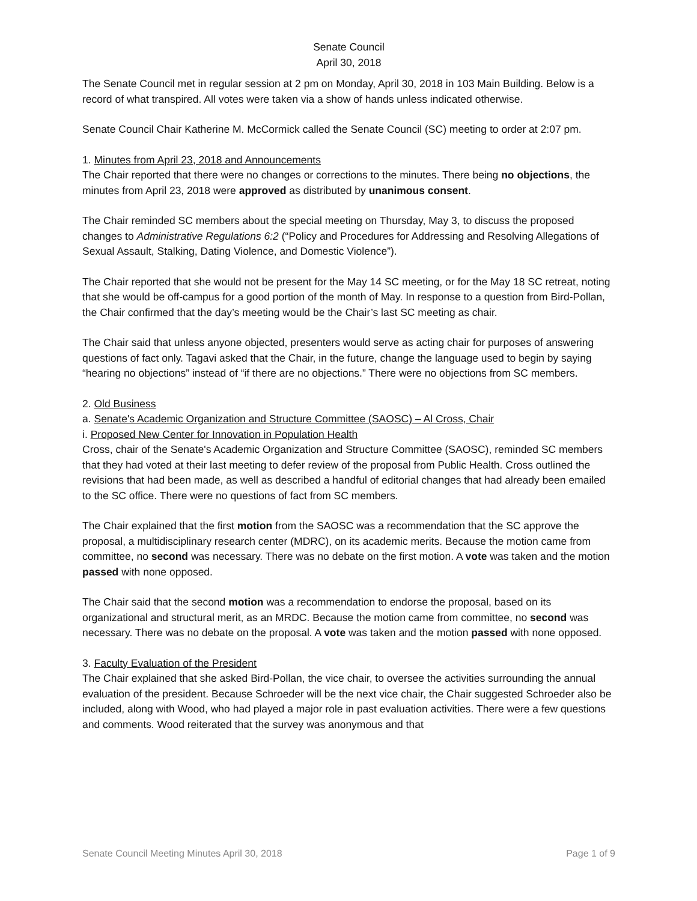Senate Council
April 30, 2018
The Senate Council met in regular session at 2 pm on Monday, April 30, 2018 in 103 Main Building. Below is a record of what transpired. All votes were taken via a show of hands unless indicated otherwise.
Senate Council Chair Katherine M. McCormick called the Senate Council (SC) meeting to order at 2:07 pm.
1. Minutes from April 23, 2018 and Announcements
The Chair reported that there were no changes or corrections to the minutes. There being no objections, the minutes from April 23, 2018 were approved as distributed by unanimous consent.
The Chair reminded SC members about the special meeting on Thursday, May 3, to discuss the proposed changes to Administrative Regulations 6:2 (“Policy and Procedures for Addressing and Resolving Allegations of Sexual Assault, Stalking, Dating Violence, and Domestic Violence”).
The Chair reported that she would not be present for the May 14 SC meeting, or for the May 18 SC retreat, noting that she would be off-campus for a good portion of the month of May. In response to a question from Bird-Pollan, the Chair confirmed that the day’s meeting would be the Chair’s last SC meeting as chair.
The Chair said that unless anyone objected, presenters would serve as acting chair for purposes of answering questions of fact only. Tagavi asked that the Chair, in the future, change the language used to begin by saying “hearing no objections” instead of “if there are no objections.” There were no objections from SC members.
2. Old Business
a. Senate's Academic Organization and Structure Committee (SAOSC) – Al Cross, Chair
i. Proposed New Center for Innovation in Population Health
Cross, chair of the Senate's Academic Organization and Structure Committee (SAOSC), reminded SC members that they had voted at their last meeting to defer review of the proposal from Public Health. Cross outlined the revisions that had been made, as well as described a handful of editorial changes that had already been emailed to the SC office. There were no questions of fact from SC members.
The Chair explained that the first motion from the SAOSC was a recommendation that the SC approve the proposal, a multidisciplinary research center (MDRC), on its academic merits. Because the motion came from committee, no second was necessary. There was no debate on the first motion. A vote was taken and the motion passed with none opposed.
The Chair said that the second motion was a recommendation to endorse the proposal, based on its organizational and structural merit, as an MRDC. Because the motion came from committee, no second was necessary. There was no debate on the proposal. A vote was taken and the motion passed with none opposed.
3. Faculty Evaluation of the President
The Chair explained that she asked Bird-Pollan, the vice chair, to oversee the activities surrounding the annual evaluation of the president. Because Schroeder will be the next vice chair, the Chair suggested Schroeder also be included, along with Wood, who had played a major role in past evaluation activities. There were a few questions and comments. Wood reiterated that the survey was anonymous and that
Senate Council Meeting Minutes April 30, 2018 Page 1 of 9